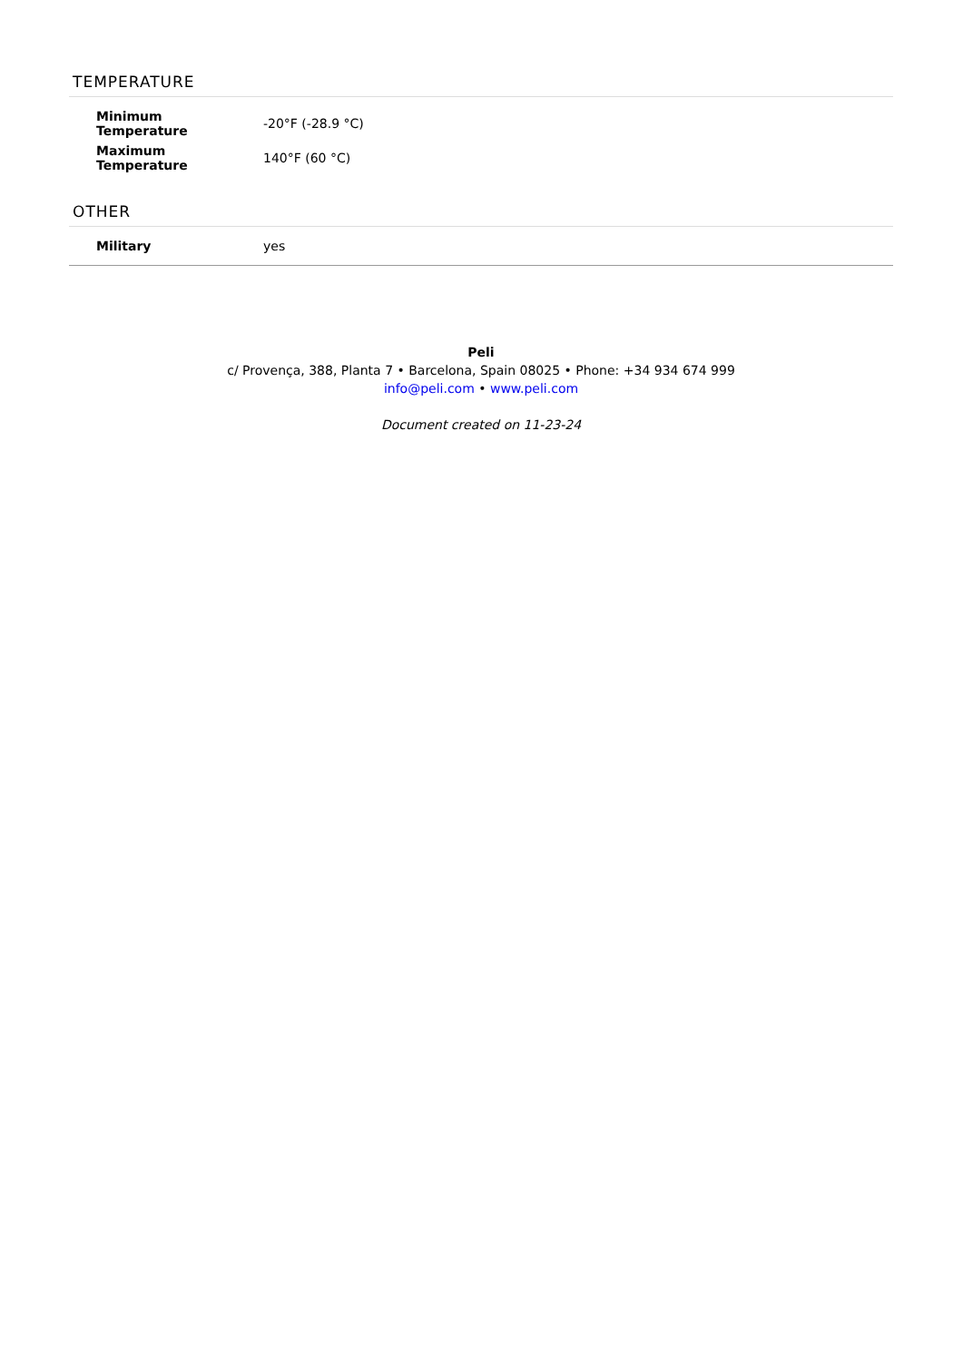TEMPERATURE
| Minimum Temperature | -20°F (-28.9 °C) |
| Maximum Temperature | 140°F (60 °C) |
OTHER
| Military | yes |
Peli
c/ Provença, 388, Planta 7 • Barcelona, Spain 08025 • Phone: +34 934 674 999
info@peli.com • www.peli.com
Document created on 11-23-24